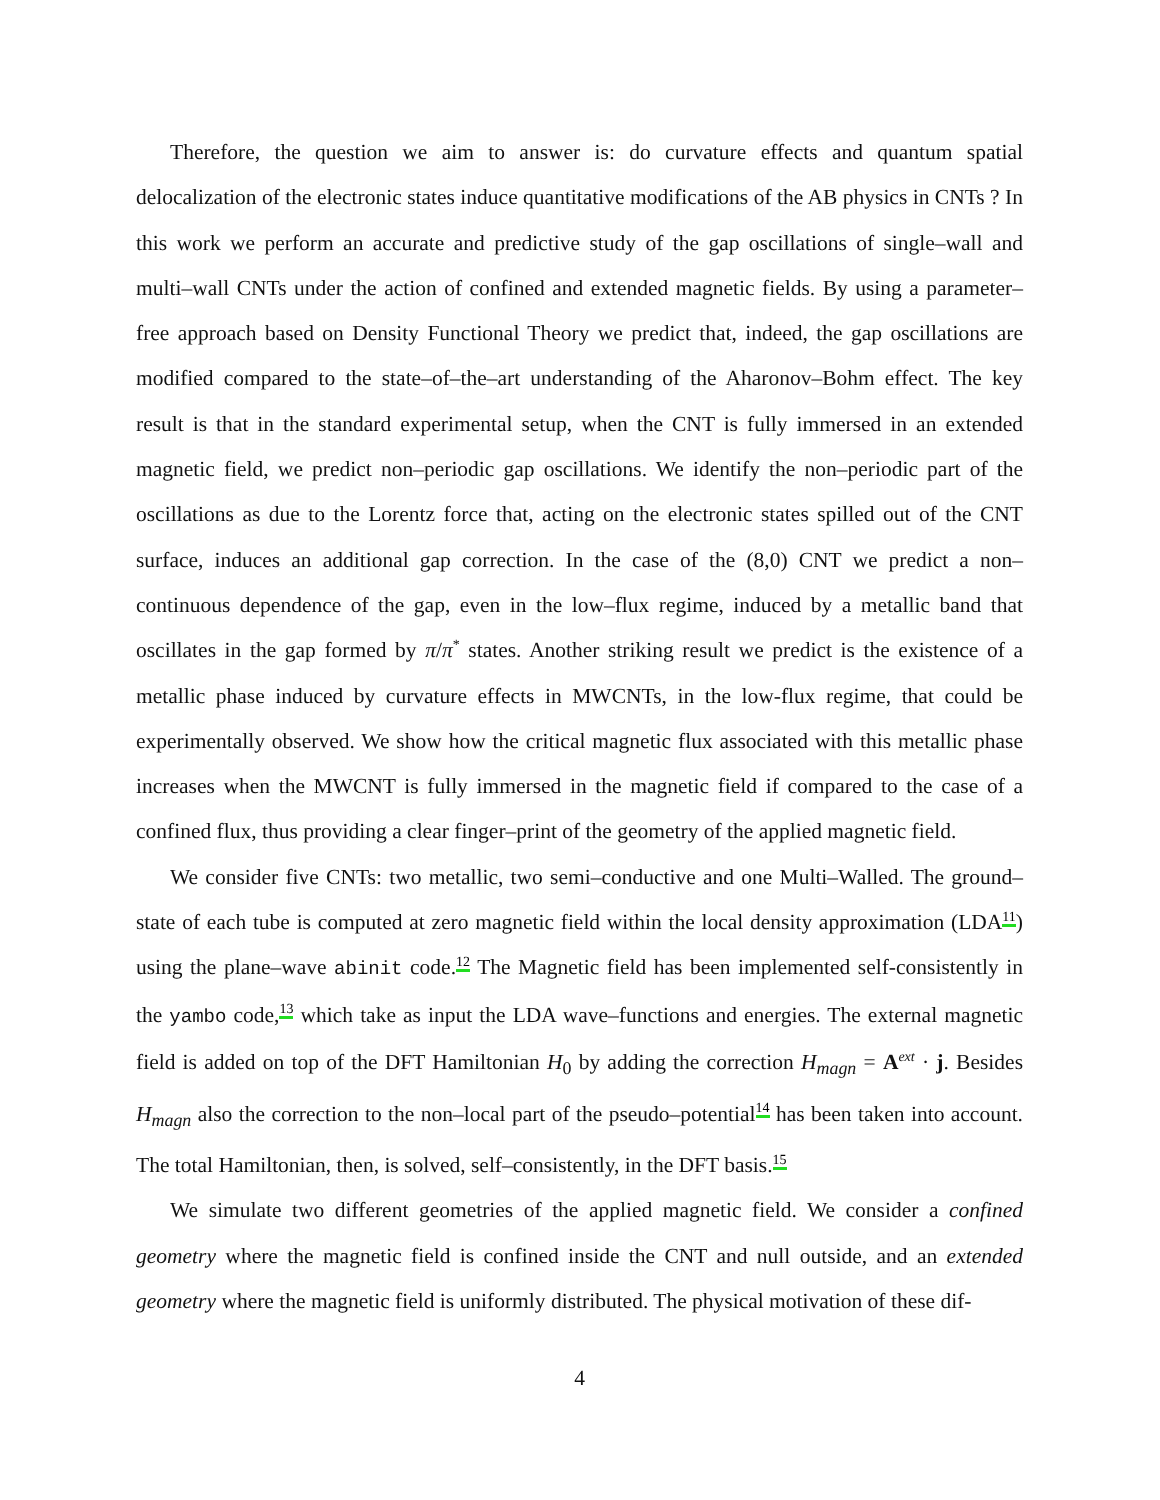Therefore, the question we aim to answer is: do curvature effects and quantum spatial delocalization of the electronic states induce quantitative modifications of the AB physics in CNTs ? In this work we perform an accurate and predictive study of the gap oscillations of single–wall and multi–wall CNTs under the action of confined and extended magnetic fields. By using a parameter–free approach based on Density Functional Theory we predict that, indeed, the gap oscillations are modified compared to the state–of–the–art understanding of the Aharonov–Bohm effect. The key result is that in the standard experimental setup, when the CNT is fully immersed in an extended magnetic field, we predict non–periodic gap oscillations. We identify the non–periodic part of the oscillations as due to the Lorentz force that, acting on the electronic states spilled out of the CNT surface, induces an additional gap correction. In the case of the (8,0) CNT we predict a non–continuous dependence of the gap, even in the low–flux regime, induced by a metallic band that oscillates in the gap formed by π/π<sup>*</sup> states. Another striking result we predict is the existence of a metallic phase induced by curvature effects in MWCNTs, in the low-flux regime, that could be experimentally observed. We show how the critical magnetic flux associated with this metallic phase increases when the MWCNT is fully immersed in the magnetic field if compared to the case of a confined flux, thus providing a clear finger–print of the geometry of the applied magnetic field.
We consider five CNTs: two metallic, two semi–conductive and one Multi–Walled. The ground–state of each tube is computed at zero magnetic field within the local density approximation (LDA<sup>11</sup>) using the plane–wave abinit code.<sup>12</sup> The Magnetic field has been implemented self-consistently in the yambo code,<sup>13</sup> which take as input the LDA wave–functions and energies. The external magnetic field is added on top of the DFT Hamiltonian H<sub>0</sub> by adding the correction H<sub>magn</sub> = A<sup>ext</sup> · j. Besides H<sub>magn</sub> also the correction to the non–local part of the pseudo–potential<sup>14</sup> has been taken into account. The total Hamiltonian, then, is solved, self–consistently, in the DFT basis.<sup>15</sup>
We simulate two different geometries of the applied magnetic field. We consider a confined geometry where the magnetic field is confined inside the CNT and null outside, and an extended geometry where the magnetic field is uniformly distributed. The physical motivation of these dif-
4